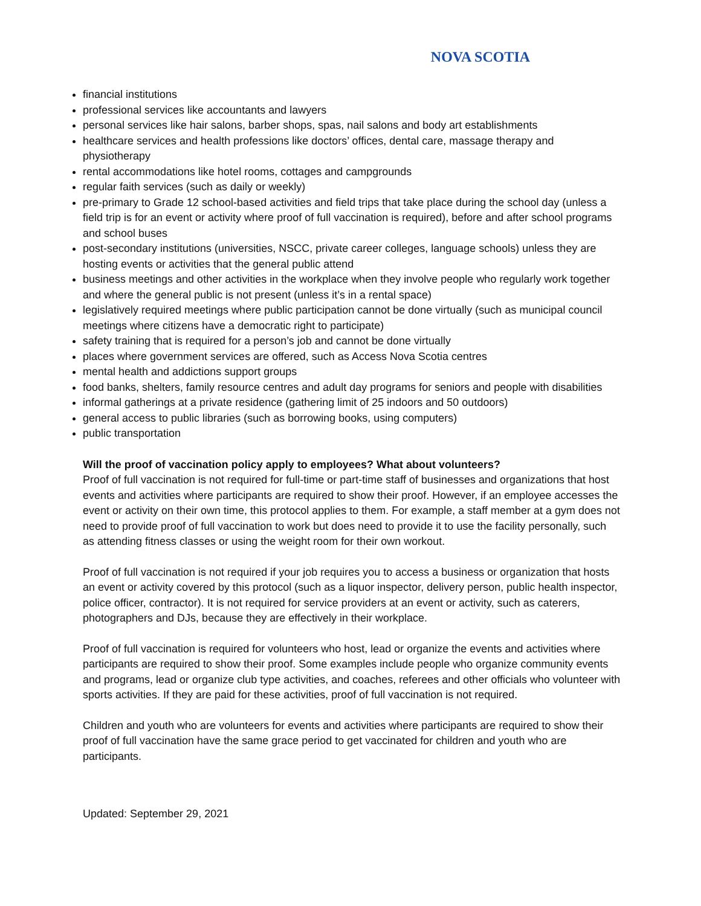NOVA SCOTIA
financial institutions
professional services like accountants and lawyers
personal services like hair salons, barber shops, spas, nail salons and body art establishments
healthcare services and health professions like doctors’ offices, dental care, massage therapy and physiotherapy
rental accommodations like hotel rooms, cottages and campgrounds
regular faith services (such as daily or weekly)
pre-primary to Grade 12 school-based activities and field trips that take place during the school day (unless a field trip is for an event or activity where proof of full vaccination is required), before and after school programs and school buses
post-secondary institutions (universities, NSCC, private career colleges, language schools) unless they are hosting events or activities that the general public attend
business meetings and other activities in the workplace when they involve people who regularly work together and where the general public is not present (unless it’s in a rental space)
legislatively required meetings where public participation cannot be done virtually (such as municipal council meetings where citizens have a democratic right to participate)
safety training that is required for a person’s job and cannot be done virtually
places where government services are offered, such as Access Nova Scotia centres
mental health and addictions support groups
food banks, shelters, family resource centres and adult day programs for seniors and people with disabilities
informal gatherings at a private residence (gathering limit of 25 indoors and 50 outdoors)
general access to public libraries (such as borrowing books, using computers)
public transportation
Will the proof of vaccination policy apply to employees? What about volunteers?
Proof of full vaccination is not required for full-time or part-time staff of businesses and organizations that host events and activities where participants are required to show their proof. However, if an employee accesses the event or activity on their own time, this protocol applies to them. For example, a staff member at a gym does not need to provide proof of full vaccination to work but does need to provide it to use the facility personally, such as attending fitness classes or using the weight room for their own workout.
Proof of full vaccination is not required if your job requires you to access a business or organization that hosts an event or activity covered by this protocol (such as a liquor inspector, delivery person, public health inspector, police officer, contractor). It is not required for service providers at an event or activity, such as caterers, photographers and DJs, because they are effectively in their workplace.
Proof of full vaccination is required for volunteers who host, lead or organize the events and activities where participants are required to show their proof. Some examples include people who organize community events and programs, lead or organize club type activities, and coaches, referees and other officials who volunteer with sports activities. If they are paid for these activities, proof of full vaccination is not required.
Children and youth who are volunteers for events and activities where participants are required to show their proof of full vaccination have the same grace period to get vaccinated for children and youth who are participants.
Updated: September 29, 2021